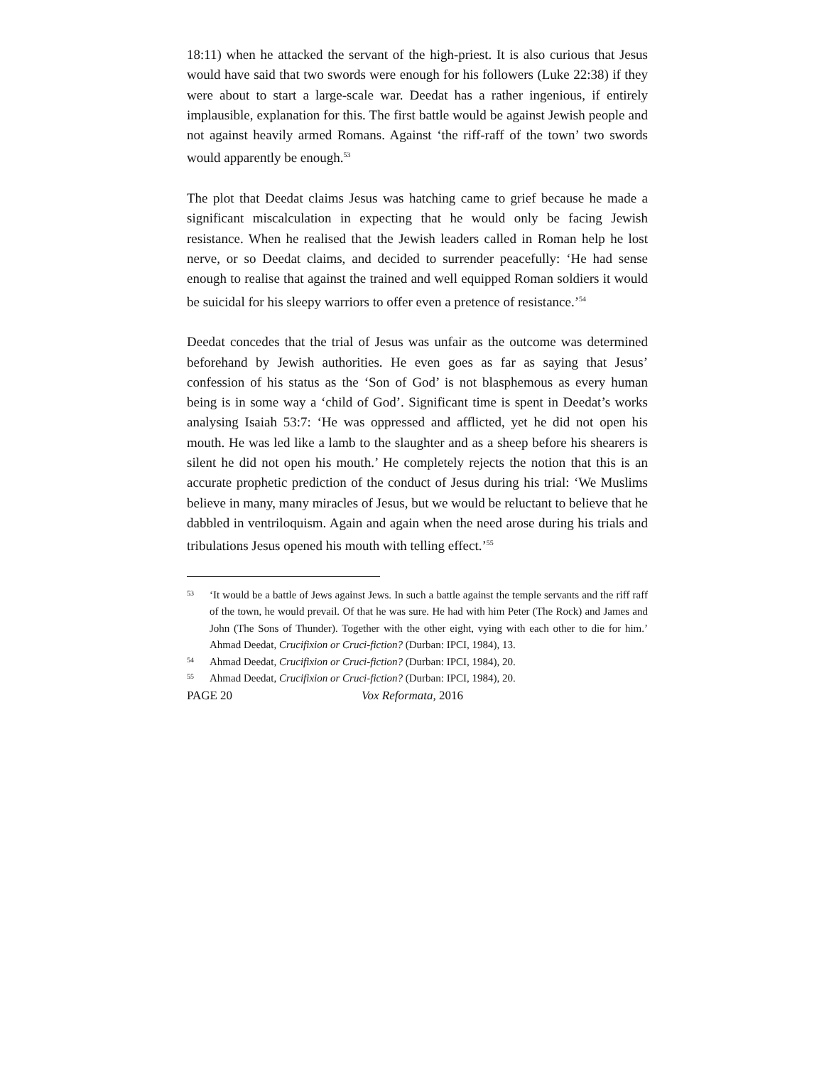18:11) when he attacked the servant of the high-priest. It is also curious that Jesus would have said that two swords were enough for his followers (Luke 22:38) if they were about to start a large-scale war. Deedat has a rather ingenious, if entirely implausible, explanation for this. The first battle would be against Jewish people and not against heavily armed Romans. Against ‘the riff-raff of the town’ two swords would apparently be enough.<sup>53</sup>
The plot that Deedat claims Jesus was hatching came to grief because he made a significant miscalculation in expecting that he would only be facing Jewish resistance. When he realised that the Jewish leaders called in Roman help he lost nerve, or so Deedat claims, and decided to surrender peacefully: ‘He had sense enough to realise that against the trained and well equipped Roman soldiers it would be suicidal for his sleepy warriors to offer even a pretence of resistance.’<sup>54</sup>
Deedat concedes that the trial of Jesus was unfair as the outcome was determined beforehand by Jewish authorities. He even goes as far as saying that Jesus’ confession of his status as the ‘Son of God’ is not blasphemous as every human being is in some way a ‘child of God’. Significant time is spent in Deedat’s works analysing Isaiah 53:7: ‘He was oppressed and afflicted, yet he did not open his mouth. He was led like a lamb to the slaughter and as a sheep before his shearers is silent he did not open his mouth.’ He completely rejects the notion that this is an accurate prophetic prediction of the conduct of Jesus during his trial: ‘We Muslims believe in many, many miracles of Jesus, but we would be reluctant to believe that he dabbled in ventriloquism. Again and again when the need arose during his trials and tribulations Jesus opened his mouth with telling effect.’<sup>55</sup>
53 ‘It would be a battle of Jews against Jews. In such a battle against the temple servants and the riff raff of the town, he would prevail. Of that he was sure. He had with him Peter (The Rock) and James and John (The Sons of Thunder). Together with the other eight, vying with each other to die for him.’ Ahmad Deedat, Crucifixion or Cruci-fiction? (Durban: IPCI, 1984), 13.
54 Ahmad Deedat, Crucifixion or Cruci-fiction? (Durban: IPCI, 1984), 20.
55 Ahmad Deedat, Crucifixion or Cruci-fiction? (Durban: IPCI, 1984), 20.
PAGE 20 Vox Reformata, 2016